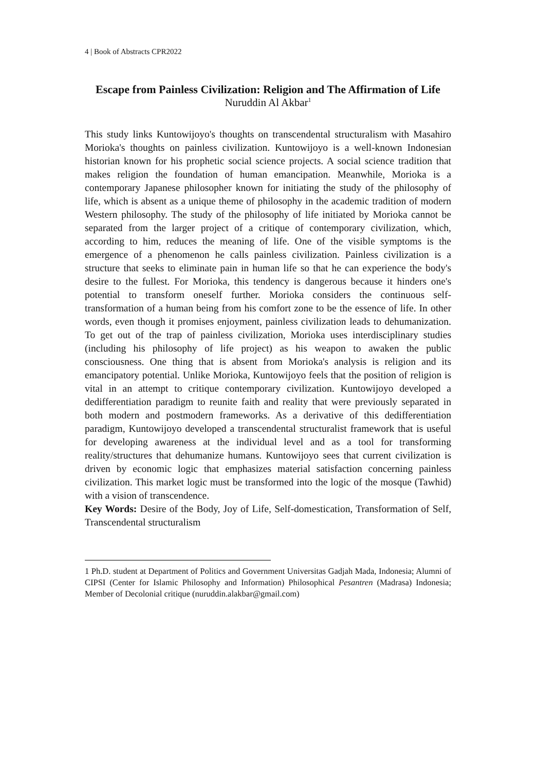4 | Book of Abstracts CPR2022
Escape from Painless Civilization: Religion and The Affirmation of Life
Nuruddin Al Akbar<sup>1</sup>
This study links Kuntowijoyo's thoughts on transcendental structuralism with Masahiro Morioka's thoughts on painless civilization. Kuntowijoyo is a well-known Indonesian historian known for his prophetic social science projects. A social science tradition that makes religion the foundation of human emancipation. Meanwhile, Morioka is a contemporary Japanese philosopher known for initiating the study of the philosophy of life, which is absent as a unique theme of philosophy in the academic tradition of modern Western philosophy. The study of the philosophy of life initiated by Morioka cannot be separated from the larger project of a critique of contemporary civilization, which, according to him, reduces the meaning of life. One of the visible symptoms is the emergence of a phenomenon he calls painless civilization. Painless civilization is a structure that seeks to eliminate pain in human life so that he can experience the body's desire to the fullest. For Morioka, this tendency is dangerous because it hinders one's potential to transform oneself further. Morioka considers the continuous self-transformation of a human being from his comfort zone to be the essence of life. In other words, even though it promises enjoyment, painless civilization leads to dehumanization. To get out of the trap of painless civilization, Morioka uses interdisciplinary studies (including his philosophy of life project) as his weapon to awaken the public consciousness. One thing that is absent from Morioka's analysis is religion and its emancipatory potential. Unlike Morioka, Kuntowijoyo feels that the position of religion is vital in an attempt to critique contemporary civilization. Kuntowijoyo developed a dedifferentiation paradigm to reunite faith and reality that were previously separated in both modern and postmodern frameworks. As a derivative of this dedifferentiation paradigm, Kuntowijoyo developed a transcendental structuralist framework that is useful for developing awareness at the individual level and as a tool for transforming reality/structures that dehumanize humans. Kuntowijoyo sees that current civilization is driven by economic logic that emphasizes material satisfaction concerning painless civilization. This market logic must be transformed into the logic of the mosque (Tawhid) with a vision of transcendence.
Key Words: Desire of the Body, Joy of Life, Self-domestication, Transformation of Self, Transcendental structuralism
1 Ph.D. student at Department of Politics and Government Universitas Gadjah Mada, Indonesia; Alumni of CIPSI (Center for Islamic Philosophy and Information) Philosophical Pesantren (Madrasa) Indonesia; Member of Decolonial critique (nuruddin.alakbar@gmail.com)